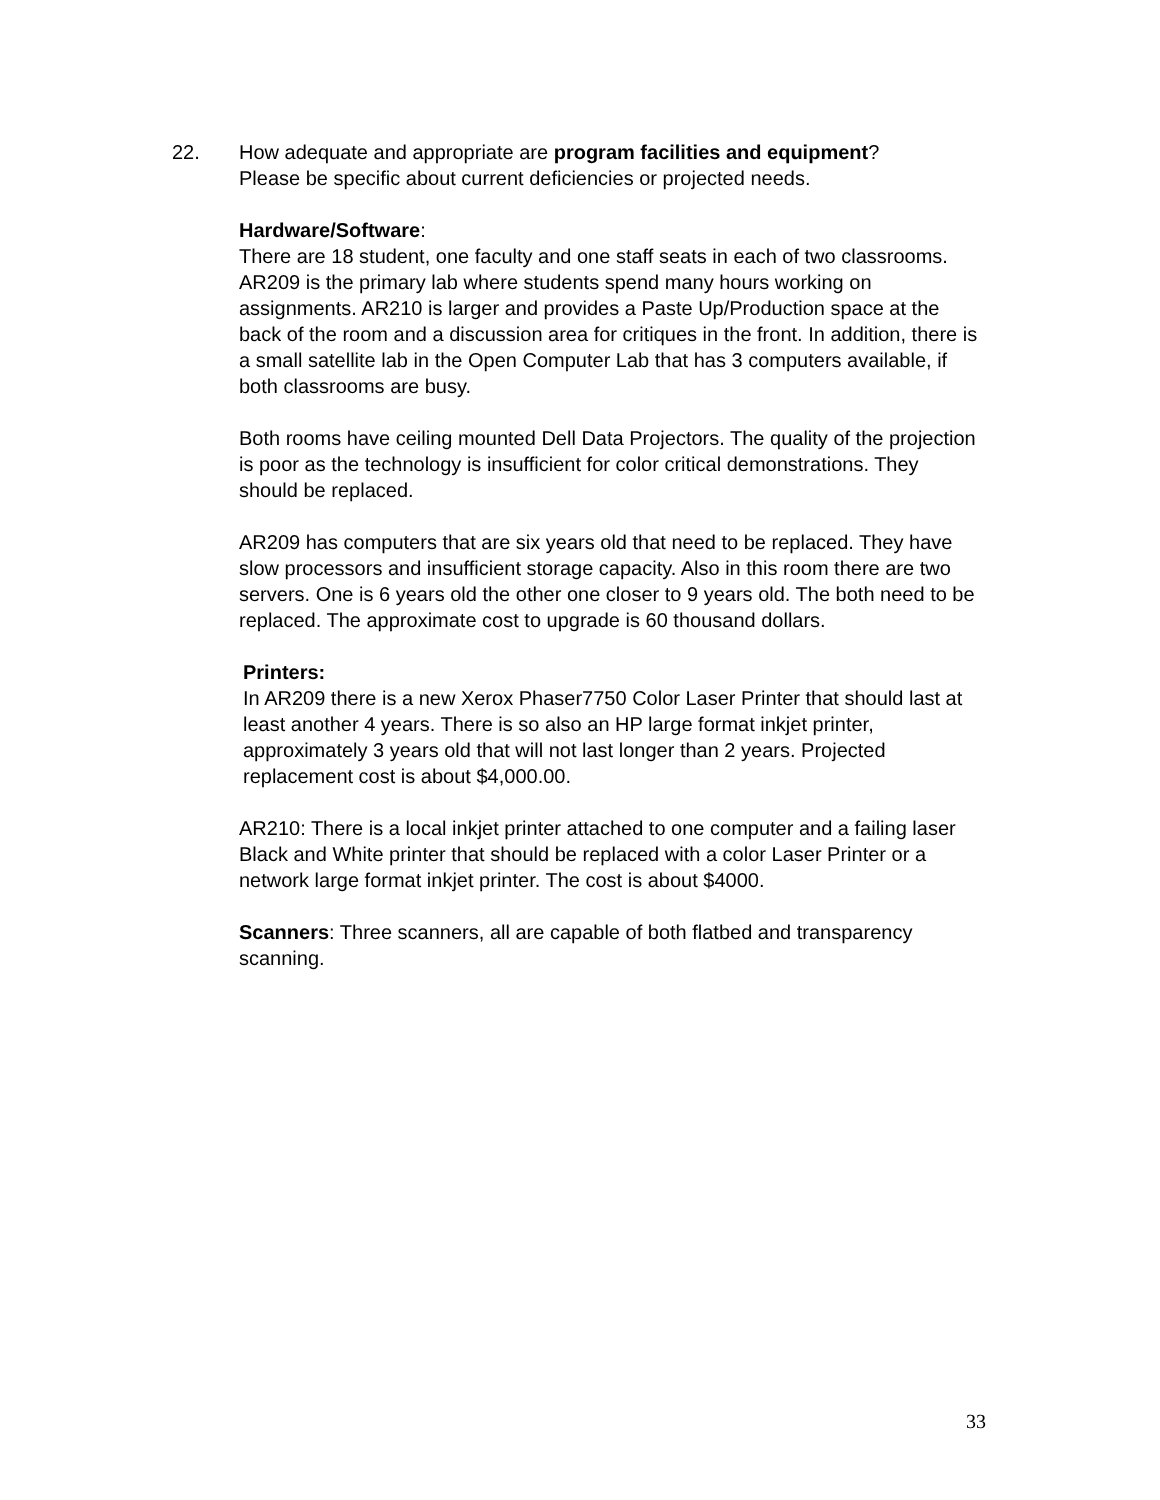22. How adequate and appropriate are program facilities and equipment?
Please be specific about current deficiencies or projected needs.
Hardware/Software:
There are 18 student, one faculty and one staff seats in each of two classrooms. AR209 is the primary lab where students spend many hours working on assignments. AR210 is larger and provides a Paste Up/Production space at the back of the room and a discussion area for critiques in the front. In addition, there is a small satellite lab in the Open Computer Lab that has 3 computers available, if both classrooms are busy.
Both rooms have ceiling mounted Dell Data Projectors. The quality of the projection is poor as the technology is insufficient for color critical demonstrations. They should be replaced.
AR209 has computers that are six years old that need to be replaced. They have slow processors and insufficient storage capacity. Also in this room there are two servers. One is 6 years old the other one closer to 9 years old. The both need to be replaced. The approximate cost to upgrade is 60 thousand dollars.
Printers:
In AR209 there is a new Xerox Phaser7750 Color Laser Printer that should last at least another 4 years. There is so also an HP large format inkjet printer, approximately 3 years old that will not last longer than 2 years. Projected replacement cost is about $4,000.00.
AR210: There is a local inkjet printer attached to one computer and a failing laser Black and White printer that should be replaced with a color Laser Printer or a network large format inkjet printer. The cost is about $4000.
Scanners: Three scanners, all are capable of both flatbed and transparency scanning.
33